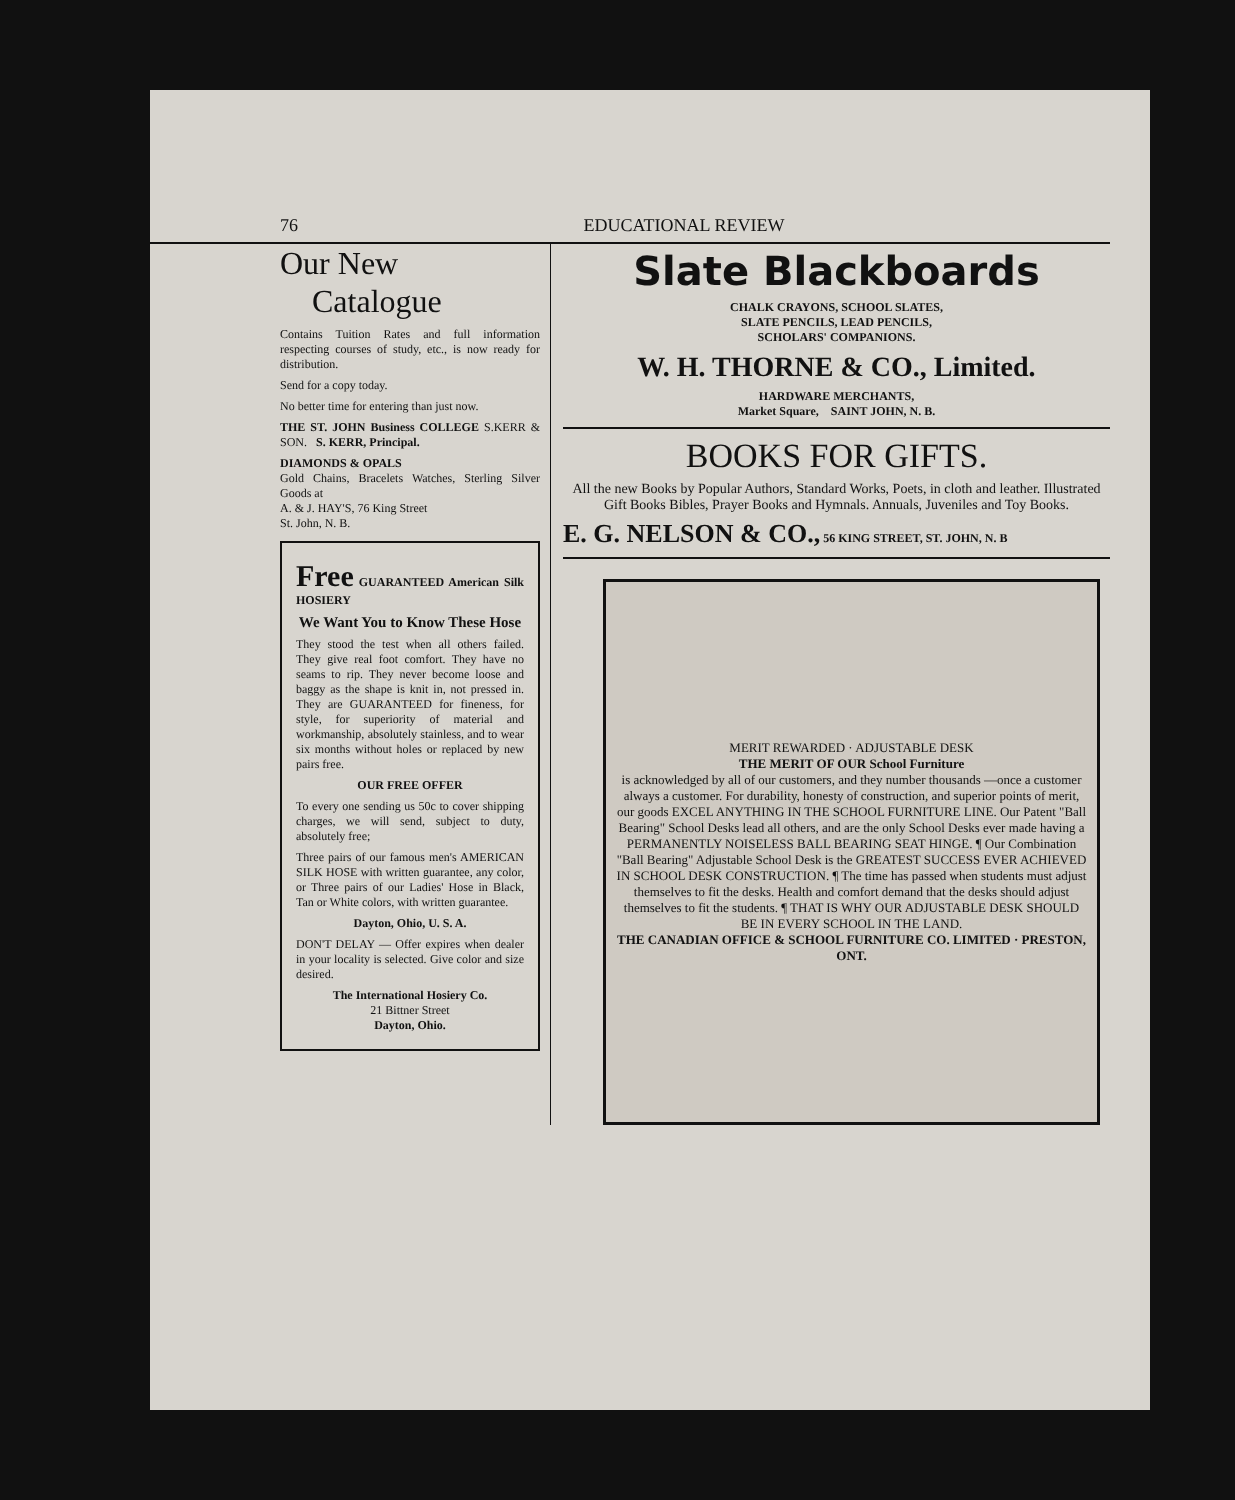76 EDUCATIONAL REVIEW
Our New
Catalogue
Contains Tuition Rates and full information respecting courses of study, etc., is now ready for distribution.
Send for a copy today.
No better time for entering than just now.
THE ST. JOHN Business COLLEGE S.KERR & SON. S. KERR, Principal.
DIAMONDS & OPALS
Gold Chains, Bracelets Watches, Sterling Silver Goods at
A. & J. HAY'S, 76 King Street
St. John, N. B.
Free GUARANTEED American Silk HOSIERY
We Want You to Know These Hose
They stood the test when all others failed. They give real foot comfort. They have no seams to rip. They never become loose and baggy as the shape is knit in, not pressed in. They are GUARANTEED for fineness, for style, for superiority of material and workmanship, absolutely stainless, and to wear six months without holes or replaced by new pairs free.
OUR FREE OFFER
To every one sending us 50c to cover shipping charges, we will send, subject to duty, absolutely free;
Three pairs of our famous men's AMERICAN SILK HOSE with written guarantee, any color, or Three pairs of our Ladies' Hose in Black, Tan or White colors, with written guarantee.
Dayton, Ohio, U. S. A.
DON'T DELAY — Offer expires when dealer in your locality is selected. Give color and size desired.
The International Hosiery Co.
21 Bittner Street
Dayton, Ohio.
Slate Blackboards
CHALK CRAYONS, SCHOOL SLATES,
SLATE PENCILS, LEAD PENCILS,
SCHOLARS' COMPANIONS.
W. H. THORNE & CO., Limited.
HARDWARE MERCHANTS,
Market Square, SAINT JOHN, N. B.
BOOKS FOR GIFTS.
All the new Books by Popular Authors, Standard Works, Poets, in cloth and leather. Illustrated Gift Books Bibles, Prayer Books and Hymnals. Annuals, Juveniles and Toy Books.
E. G. NELSON & CO., 56 KING STREET, ST. JOHN, N. B
MERIT REWARDED · ADJUSTABLE DESK
THE MERIT OF OUR School Furniture
is acknowledged by all of our customers, and they number thousands —once a customer always a customer. For durability, honesty of construction, and superior points of merit, our goods EXCEL ANYTHING IN THE SCHOOL FURNITURE LINE. Our Patent "Ball Bearing" School Desks lead all others, and are the only School Desks ever made having a PERMANENTLY NOISELESS BALL BEARING SEAT HINGE. ¶ Our Combination "Ball Bearing" Adjustable School Desk is the GREATEST SUCCESS EVER ACHIEVED IN SCHOOL DESK CONSTRUCTION. ¶ The time has passed when students must adjust themselves to fit the desks. Health and comfort demand that the desks should adjust themselves to fit the students. ¶ THAT IS WHY OUR ADJUSTABLE DESK SHOULD BE IN EVERY SCHOOL IN THE LAND.
THE CANADIAN OFFICE & SCHOOL FURNITURE CO. LIMITED · PRESTON, ONT.